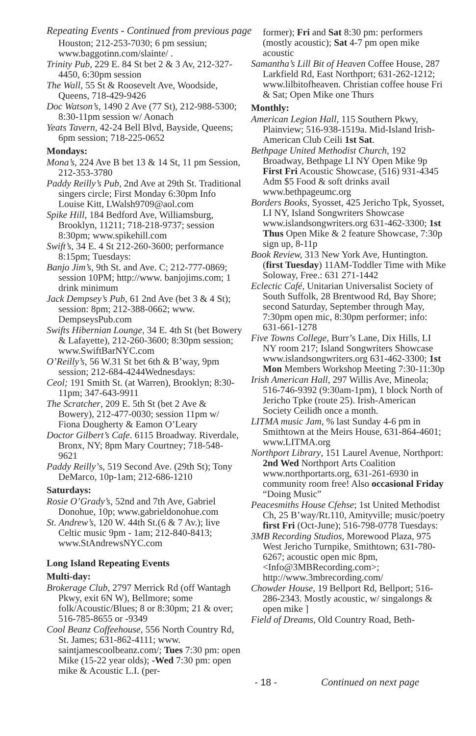Repeating Events - Continued from previous page
Houston; 212-253-7030; 6 pm sessiun; www.baggotinn.com/slainte/ .
Trinity Pub, 229 E. 84 St bet 2 & 3 Av, 212-327-4450, 6:30pm session
The Wall, 55 St & Roosevelt Ave, Woodside, Queens, 718-429-9426
Doc Watson’s, 1490 2 Ave (77 St), 212-988-5300; 8:30-11pm session w/ Aonach
Yeats Tavern, 42-24 Bell Blvd, Bayside, Queens; 6pm session; 718-225-0652
Mondays:
Mona’s, 224 Ave B bet 13 & 14 St, 11 pm Session, 212-353-3780
Paddy Reilly’s Pub, 2nd Ave at 29th St. Traditional singers circle; First Monday 6:30pm Info Louise Kitt, LWalsh9709@aol.com
Spike Hill, 184 Bedford Ave, Williamsburg, Brooklyn, 11211; 718-218-9737; session 8:30pm; www.spikehill.com
Swift’s, 34 E. 4 St 212-260-3600; performance 8:15pm; Tuesdays:
Banjo Jim’s, 9th St. and Ave. C; 212-777-0869; session 10PM; http://www. banjojims.com; 1 drink minimum
Jack Dempsey’s Pub, 61 2nd Ave (bet 3 & 4 St); session: 8pm; 212-388-0662; www. DempseysPub.com
Swifts Hibernian Lounge, 34 E. 4th St (bet Bowery & Lafayette), 212-260-3600; 8:30pm session; www.SwiftBarNYC.com
O’Reilly’s, 56 W.31 St bet 6th & B’way, 9pm session; 212-684-4244Wednesdays:
Ceol; 191 Smith St. (at Warren), Brooklyn; 8:30-11pm; 347-643-9911
The Scratcher, 209 E. 5th St (bet 2 Ave & Bowery), 212-477-0030; session 11pm w/ Fiona Dougherty & Eamon O’Leary
Doctor Gilbert’s Cafe. 6115 Broadway. Riverdale, Bronx, NY; 8pm Mary Courtney; 718-548-9621
Paddy Reilly’s, 519 Second Ave. (29th St); Tony DeMarco, 10p-1am; 212-686-1210
Saturdays:
Rosie O’Grady’s, 52nd and 7th Ave, Gabriel Donohue, 10p; www.gabrieldonohue.com
St. Andrew’s, 120 W. 44th St.(6 & 7 Av.); live Celtic music 9pm - 1am; 212-840-8413; www.StAndrewsNYC.com
Long Island Repeating Events
Multi-day:
Brokerage Club, 2797 Merrick Rd (off Wantagh Pkwy, exit 6N W), Bellmore; some folk/Acoustic/Blues; 8 or 8:30pm; 21 & over; 516-785-8655 or -9349
Cool Beanz Coffeehouse, 556 North Country Rd, St. James; 631-862-4111; www. saintjamescoolbeanz.com/; Tues 7:30 pm: open Mike (15-22 year olds); -Wed 7:30 pm: open mike & Acoustic L.I. (per-
former); Fri and Sat 8:30 pm: performers (mostly acoustic); Sat 4-7 pm open mike acoustic
Samantha’s Lill Bit of Heaven Coffee House, 287 Larkfield Rd, East Northport; 631-262-1212; www.lilbitofheaven. Christian coffee house Fri & Sat; Open Mike one Thurs
Monthly:
American Legion Hall, 115 Southern Pkwy, Plainview; 516-938-1519a. Mid-Island Irish-American Club Ceili 1st Sat.
Bethpage United Methodist Church, 192 Broadway, Bethpage LI NY Open Mike 9p First Fri Acoustic Showcase, (516) 931-4345 Adm $5 Food & soft drinks avail www.bethpageumc.org
Borders Books, Syosset, 425 Jericho Tpk, Syosset, LI NY, Island Songwriters Showcase www.islandsongwriters.org 631-462-3300; 1st Thus Open Mike & 2 feature Showcase, 7:30p sign up, 8-11p
Book Review, 313 New York Ave, Huntington. (first Tuesday) 11AM-Toddler Time with Mike Soloway, Free.: 631 271-1442
Eclectic Café, Unitarian Universalist Society of South Suffolk, 28 Brentwood Rd, Bay Shore; second Saturday, September through May, 7:30pm open mic, 8:30pm performer; info: 631-661-1278
Five Towns College, Burr’s Lane, Dix Hills, LI NY room 217; Island Songwriters Showcase www.islandsongwriters.org 631-462-3300; 1st Mon Members Workshop Meeting 7:30-11:30p
Irish American Hall, 297 Willis Ave, Mineola; 516-746-9392 (9:30am-1pm), 1 block North of Jericho Tpke (route 25). Irish-American Society Ceilidh once a month.
LITMA music Jam, % last Sunday 4-6 pm in Smithtown at the Meirs House, 631-864-4601; www.LITMA.org
Northport Library, 151 Laurel Avenue, Northport: 2nd Wed Northport Arts Coalition www.northportarts.org, 631-261-6930 in community room free! Also occasional Friday “Doing Music”
Peacesmiths House Cfehse; 1st United Methodist Ch, 25 B’way/Rt.110, Amityville; music/poetry first Fri (Oct-June); 516-798-0778 Tuesdays:
3MB Recording Studios, Morewood Plaza, 975 West Jericho Turnpike, Smithtown; 631-780-6267; acoustic open mic 8pm, <Info@3MBRecording.com>; http://www.3mbrecording.com/
Chowder House, 19 Bellport Rd, Bellport; 516-286-2343. Mostly acoustic, w/ singalongs & open mike ]
Field of Dreams, Old Country Road, Beth-
- 18 - Continued on next page